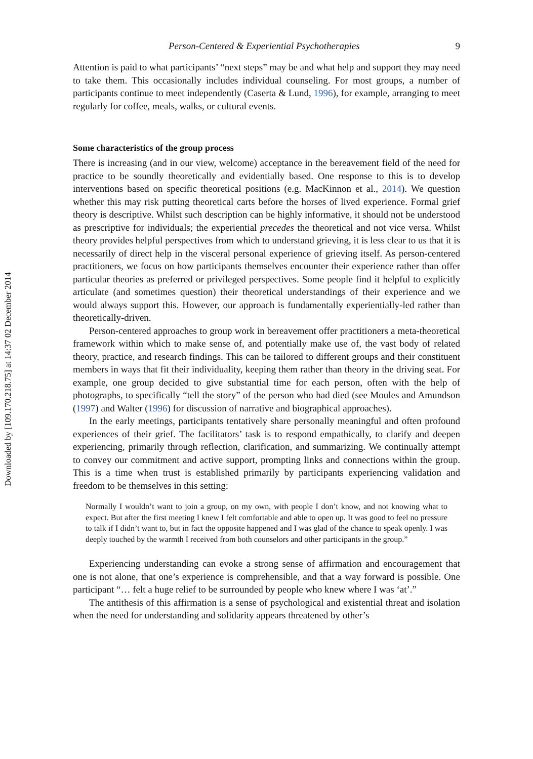Downloaded by [109.170.218.75] at 14:37 02 December 2014
Person-Centered & Experiential Psychotherapies 9
Attention is paid to what participants’ “next steps” may be and what help and support they may need to take them. This occasionally includes individual counseling. For most groups, a number of participants continue to meet independently (Caserta & Lund, 1996), for example, arranging to meet regularly for coffee, meals, walks, or cultural events.
Some characteristics of the group process
There is increasing (and in our view, welcome) acceptance in the bereavement field of the need for practice to be soundly theoretically and evidentially based. One response to this is to develop interventions based on specific theoretical positions (e.g. MacKinnon et al., 2014). We question whether this may risk putting theoretical carts before the horses of lived experience. Formal grief theory is descriptive. Whilst such description can be highly informative, it should not be understood as prescriptive for individuals; the experiential precedes the theoretical and not vice versa. Whilst theory provides helpful perspectives from which to understand grieving, it is less clear to us that it is necessarily of direct help in the visceral personal experience of grieving itself. As person-centered practitioners, we focus on how participants themselves encounter their experience rather than offer particular theories as preferred or privileged perspectives. Some people find it helpful to explicitly articulate (and sometimes question) their theoretical understandings of their experience and we would always support this. However, our approach is fundamentally experientially-led rather than theoretically-driven.
Person-centered approaches to group work in bereavement offer practitioners a meta-theoretical framework within which to make sense of, and potentially make use of, the vast body of related theory, practice, and research findings. This can be tailored to different groups and their constituent members in ways that fit their individuality, keeping them rather than theory in the driving seat. For example, one group decided to give substantial time for each person, often with the help of photographs, to specifically “tell the story” of the person who had died (see Moules and Amundson (1997) and Walter (1996) for discussion of narrative and biographical approaches).
In the early meetings, participants tentatively share personally meaningful and often profound experiences of their grief. The facilitators’ task is to respond empathically, to clarify and deepen experiencing, primarily through reflection, clarification, and summarizing. We continually attempt to convey our commitment and active support, prompting links and connections within the group. This is a time when trust is established primarily by participants experiencing validation and freedom to be themselves in this setting:
Normally I wouldn’t want to join a group, on my own, with people I don’t know, and not knowing what to expect. But after the first meeting I knew I felt comfortable and able to open up. It was good to feel no pressure to talk if I didn’t want to, but in fact the opposite happened and I was glad of the chance to speak openly. I was deeply touched by the warmth I received from both counselors and other participants in the group.”
Experiencing understanding can evoke a strong sense of affirmation and encouragement that one is not alone, that one’s experience is comprehensible, and that a way forward is possible. One participant “… felt a huge relief to be surrounded by people who knew where I was ‘at’.”
The antithesis of this affirmation is a sense of psychological and existential threat and isolation when the need for understanding and solidarity appears threatened by other’s